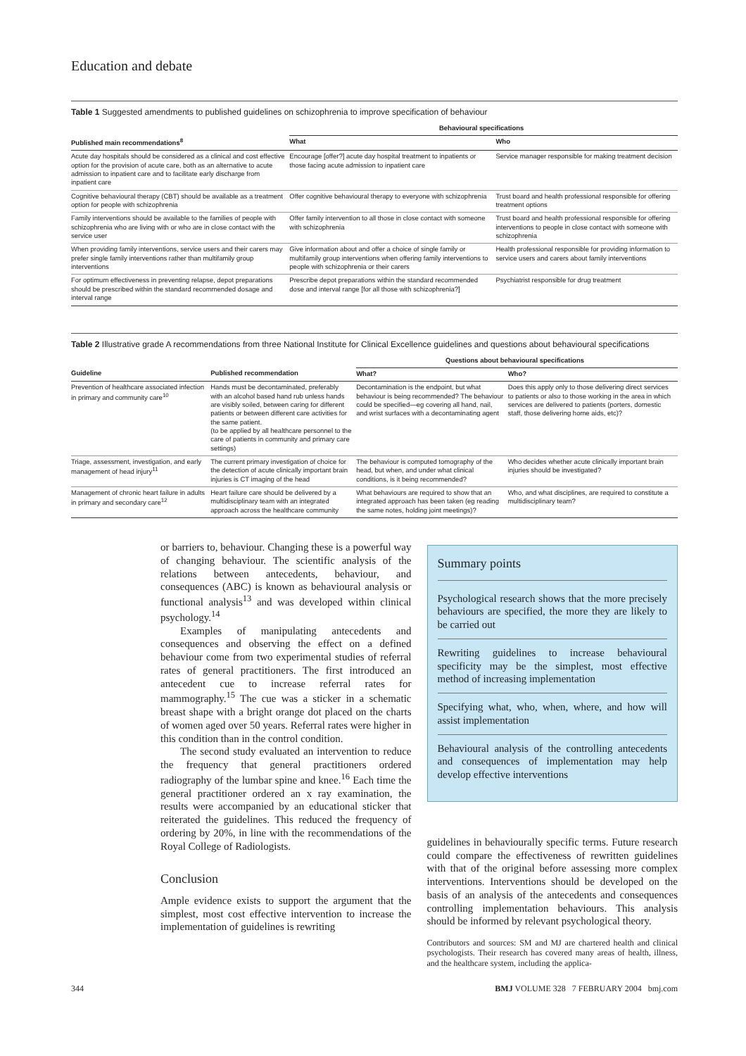Education and debate
Table 1 Suggested amendments to published guidelines on schizophrenia to improve specification of behaviour
| | Behavioural specifications | |
| --- | --- | --- |
| Published main recommendations<sup>8</sup> | What | Who |
| Acute day hospitals should be considered as a clinical and cost effective option for the provision of acute care, both as an alternative to acute admission to inpatient care and to facilitate early discharge from inpatient care | Encourage [offer?] acute day hospital treatment to inpatients or those facing acute admission to inpatient care | Service manager responsible for making treatment decision |
| Cognitive behavioural therapy (CBT) should be available as a treatment option for people with schizophrenia | Offer cognitive behavioural therapy to everyone with schizophrenia | Trust board and health professional responsible for offering treatment options |
| Family interventions should be available to the families of people with schizophrenia who are living with or who are in close contact with the service user | Offer family intervention to all those in close contact with someone with schizophrenia | Trust board and health professional responsible for offering interventions to people in close contact with someone with schizophrenia |
| When providing family interventions, service users and their carers may prefer single family interventions rather than multifamily group interventions | Give information about and offer a choice of single family or multifamily group interventions when offering family interventions to people with schizophrenia or their carers | Health professional responsible for providing information to service users and carers about family interventions |
| For optimum effectiveness in preventing relapse, depot preparations should be prescribed within the standard recommended dosage and interval range | Prescribe depot preparations within the standard recommended dose and interval range [for all those with schizophrenia?] | Psychiatrist responsible for drug treatment |
Table 2 Illustrative grade A recommendations from three National Institute for Clinical Excellence guidelines and questions about behavioural specifications
| | | Questions about behavioural specifications | |
| --- | --- | --- | --- |
| Guideline | Published recommendation | What? | Who? |
| Prevention of healthcare associated infection in primary and community care<sup>10</sup> | Hands must be decontaminated, preferably with an alcohol based hand rub unless hands are visibly soiled, between caring for different patients or between different care activities for the same patient. (to be applied by all healthcare personnel to the care of patients in community and primary care settings) | Decontamination is the endpoint, but what behaviour is being recommended? The behaviour could be specified—eg covering all hand, nail, and wrist surfaces with a decontaminating agent | Does this apply only to those delivering direct services to patients or also to those working in the area in which services are delivered to patients (porters, domestic staff, those delivering home aids, etc)? |
| Triage, assessment, investigation, and early management of head injury<sup>11</sup> | The current primary investigation of choice for the detection of acute clinically important brain injuries is CT imaging of the head | The behaviour is computed tomography of the head, but when, and under what clinical conditions, is it being recommended? | Who decides whether acute clinically important brain injuries should be investigated? |
| Management of chronic heart failure in adults in primary and secondary care<sup>12</sup> | Heart failure care should be delivered by a multidisciplinary team with an integrated approach across the healthcare community | What behaviours are required to show that an integrated approach has been taken (eg reading the same notes, holding joint meetings)? | Who, and what disciplines, are required to constitute a multidisciplinary team? |
or barriers to, behaviour. Changing these is a powerful way of changing behaviour. The scientific analysis of the relations between antecedents, behaviour, and consequences (ABC) is known as behavioural analysis or functional analysis<sup>13</sup> and was developed within clinical psychology.<sup>14</sup>
Examples of manipulating antecedents and consequences and observing the effect on a defined behaviour come from two experimental studies of referral rates of general practitioners. The first introduced an antecedent cue to increase referral rates for mammography.<sup>15</sup> The cue was a sticker in a schematic breast shape with a bright orange dot placed on the charts of women aged over 50 years. Referral rates were higher in this condition than in the control condition.
The second study evaluated an intervention to reduce the frequency that general practitioners ordered radiography of the lumbar spine and knee.<sup>16</sup> Each time the general practitioner ordered an x ray examination, the results were accompanied by an educational sticker that reiterated the guidelines. This reduced the frequency of ordering by 20%, in line with the recommendations of the Royal College of Radiologists.
Conclusion
Ample evidence exists to support the argument that the simplest, most cost effective intervention to increase the implementation of guidelines is rewriting
Summary points
Psychological research shows that the more precisely behaviours are specified, the more they are likely to be carried out
Rewriting guidelines to increase behavioural specificity may be the simplest, most effective method of increasing implementation
Specifying what, who, when, where, and how will assist implementation
Behavioural analysis of the controlling antecedents and consequences of implementation may help develop effective interventions
guidelines in behaviourally specific terms. Future research could compare the effectiveness of rewritten guidelines with that of the original before assessing more complex interventions. Interventions should be developed on the basis of an analysis of the antecedents and consequences controlling implementation behaviours. This analysis should be informed by relevant psychological theory.
Contributors and sources: SM and MJ are chartered health and clinical psychologists. Their research has covered many areas of health, illness, and the healthcare system, including the applica-
344 BMJ VOLUME 328 7 FEBRUARY 2004 bmj.com